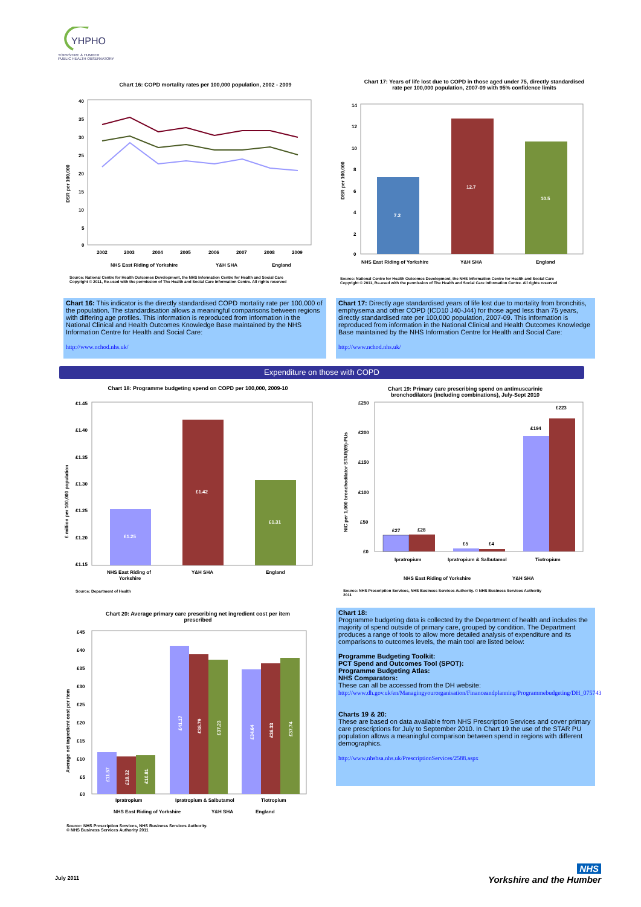YHPHO
YORKSHIRE & HUMBER
PUBLIC HEALTH OBSERVATORY
Chart 16: COPD mortality rates per 100,000 population, 2002 - 2009
DSR per 100,000
40
35
30
25
20
15
10
5
0
2002
2003
2004
2005
2006
2007
2008
2009
NHS East Riding of Yorkshire
Y&H SHA
England
Source: National Centre for Health Outcomes Development, the NHS Information Centre for Health and Social Care
Copyright © 2011, Re-used with the permission of The Health and Social Care Information Centre. All rights reserved
Chart 17: Years of life lost due to COPD in those aged under 75, directly standardised rate per 100,000 population, 2007-09 with 95% confidence limits
DSR per 100,000
14
12
10
8
6
4
2
0
7.2
12.7
10.5
NHS East Riding of Yorkshire
Y&H SHA
England
Source: National Centre for Health Outcomes Development, the NHS Information Centre for Health and Social Care
Copyright © 2011, Re-used with the permission of The Health and Social Care Information Centre. All rights reserved
Chart 16: This indicator is the directly standardised COPD mortality rate per 100,000 of the population. The standardisation allows a meaningful comparisons between regions with differing age profiles. This information is reproduced from information in the National Clinical and Health Outcomes Knowledge Base maintained by the NHS Information Centre for Health and Social Care:
http://www.nchod.nhs.uk/
Chart 17: Directly age standardised years of life lost due to mortality from bronchitis, emphysema and other COPD (ICD10 J40-J44) for those aged less than 75 years, directly standardised rate per 100,000 population, 2007-09. This information is reproduced from information in the National Clinical and Health Outcomes Knowledge Base maintained by the NHS Information Centre for Health and Social Care:
http://www.nchod.nhs.uk/
Expenditure on those with COPD
Chart 18: Programme budgeting spend on COPD per 100,000, 2009-10
£ million per 100,000 population
£1.45
£1.40
£1.35
£1.30
£1.25
£1.20
£1.15
£1.25
£1.42
£1.31
NHS East Riding of
Yorkshire
Y&H SHA
England
Source: Department of Health
Chart 19: Primary care prescribing spend on antimuscarinic bronchodilators (including combinations), July-Sept 2010
NIC per 1,000 bronchodilator STAR(09)-PUs
£250
£200
£150
£100
£50
£0
£27
£28
£5
£4
£194
£223
Ipratropium
Ipratropium & Salbutamol
Tiotropium
NHS East Riding of Yorkshire
Y&H SHA
Source: NHS Prescription Services, NHS Business Services Authority. © NHS Business Services Authority
2011
Chart 20: Average primary care prescribing net ingredient cost per item prescribed
Average net ingredient cost per item
£45
£40
£35
£30
£25
£20
£15
£10
£5
£0
£11.57
£10.32
£10.81
£41.17
£38.79
£37.23
£34.64
£36.33
£37.74
Ipratropium
Ipratropium & Salbutamol
Tiotropium
NHS East Riding of Yorkshire
Y&H SHA
England
Source: NHS Prescription Services, NHS Business Services Authority.
© NHS Business Services Authority 2011
Chart 18:
Programme budgeting data is collected by the Department of health and includes the majority of spend outside of primary care, grouped by condition. The Department produces a range of tools to allow more detailed analysis of expenditure and its comparisons to outcomes levels, the main tool are listed below:
Programme Budgeting Toolkit:
PCT Spend and Outcomes Tool (SPOT):
Programme Budgeting Atlas:
NHS Comparators:
These can all be accessed from the DH website:
http://www.dh.gov.uk/en/Managingyourorganisation/Financeandplanning/Programmebudgeting/DH_075743
Charts 19 & 20:
These are based on data available from NHS Prescription Services and cover primary care prescriptions for July to September 2010. In Chart 19 the use of the STAR PU population allows a meaningful comparison between spend in regions with different demographics.
http://www.nhsbsa.nhs.uk/PrescriptionServices/2588.aspx
July 2011
NHS
Yorkshire and the Humber